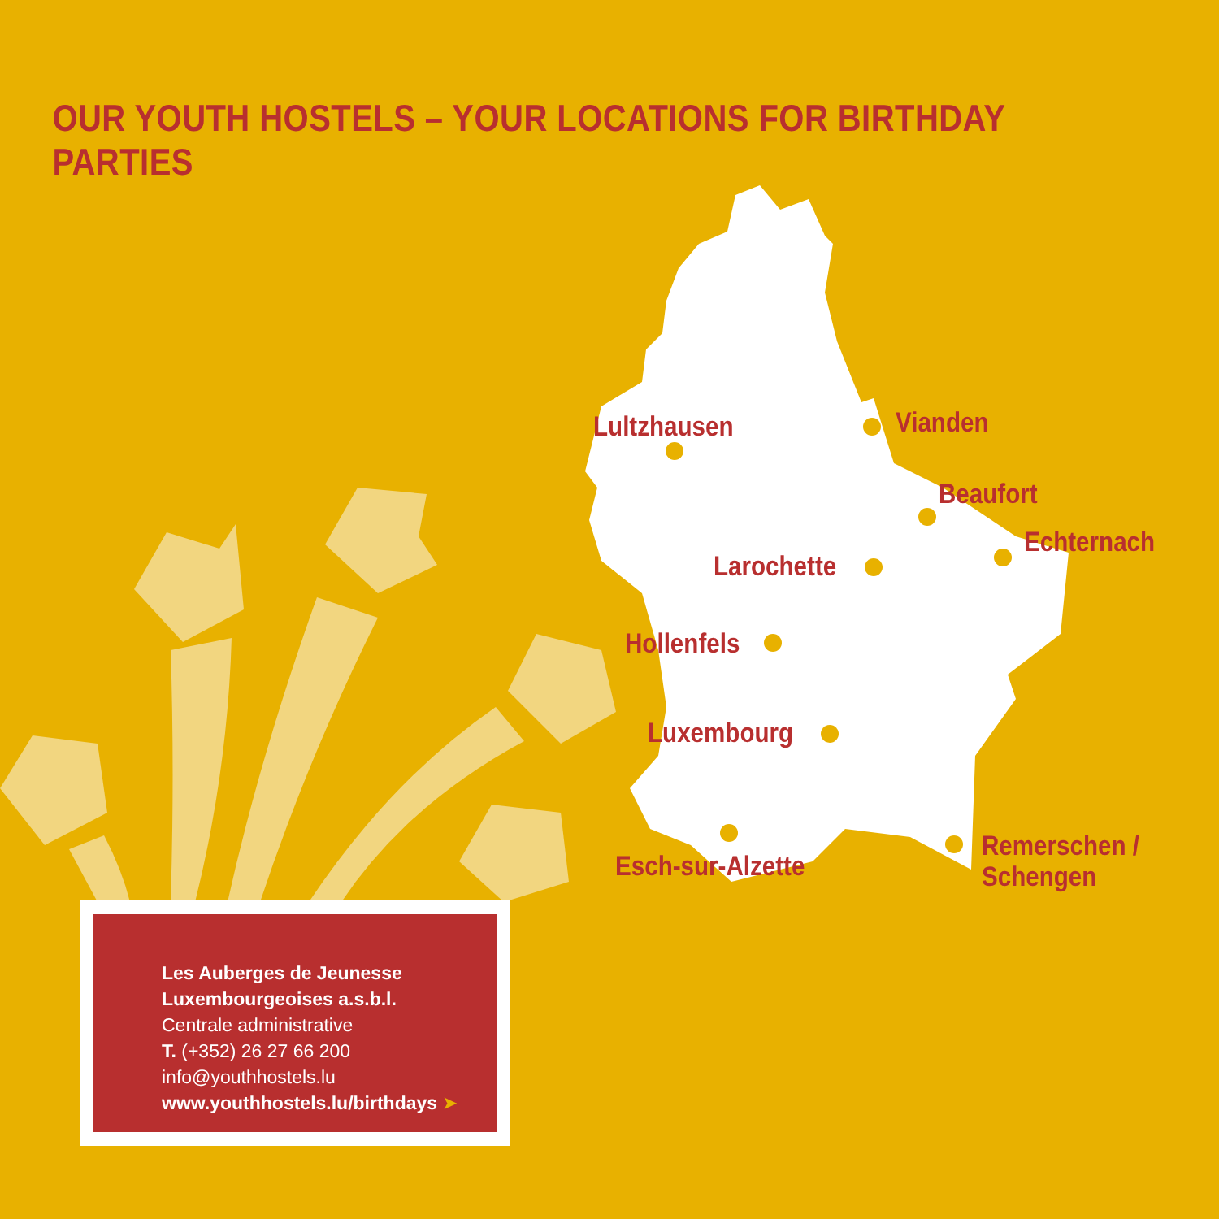OUR YOUTH HOSTELS – YOUR LOCATIONS FOR BIRTHDAY PARTIES
Lultzhausen Vianden
Beaufort
Echternach
Larochette
Hollenfels
Luxembourg
Esch-sur-Alzette
Remerschen /
Schengen
Les Auberges de Jeunesse
Luxembourgeoises a.s.b.l.
Centrale administrative
T. (+352) 26 27 66 200
info@youthhostels.lu
www.youthhostels.lu/birthdays ➤